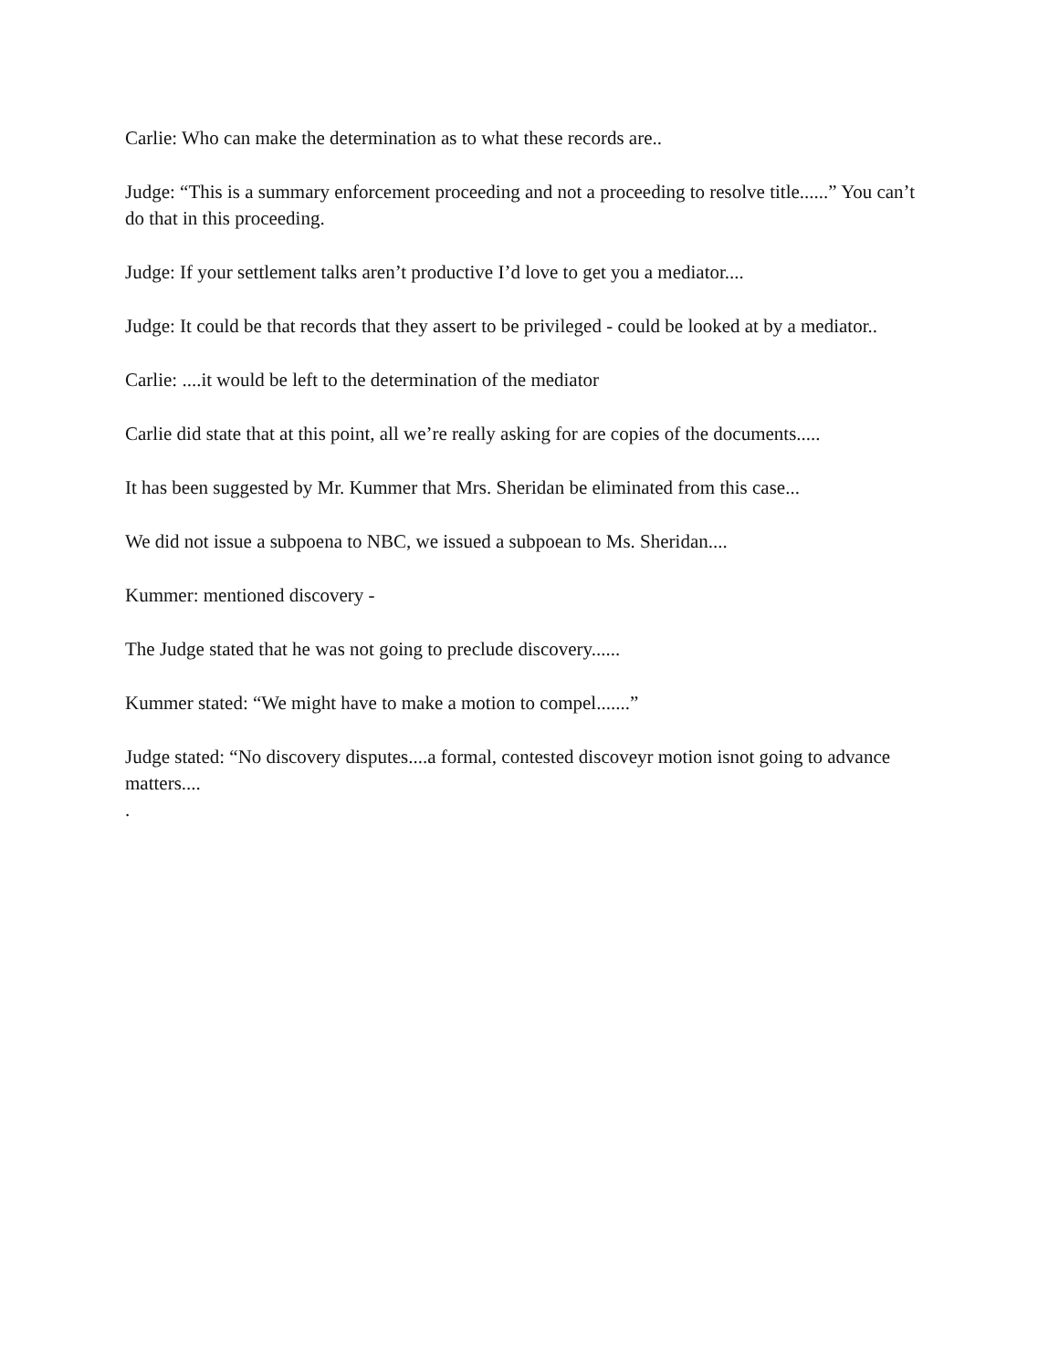Carlie: Who can make the determination as to what these records are..
Judge: “This is a summary enforcement proceeding and not a proceeding to resolve title......” You can’t do that in this proceeding.
Judge: If your settlement talks aren’t productive I’d love to get you a mediator....
Judge: It could be that records that they assert to be privileged - could be looked at by a mediator..
Carlie: ....it would be left to the determination of the mediator
Carlie did state that at this point, all we’re really asking for are copies of the documents.....
It has been suggested by Mr. Kummer that Mrs. Sheridan be eliminated from this case...
We did not issue a subpoena to NBC, we issued a subpoean to Ms. Sheridan....
Kummer: mentioned discovery -
The Judge stated that he was not going to preclude discovery......
Kummer stated: “We might have to make a motion to compel.......”
Judge stated: “No discovery disputes....a formal, contested discoveyr motion isnot going to advance matters....
.